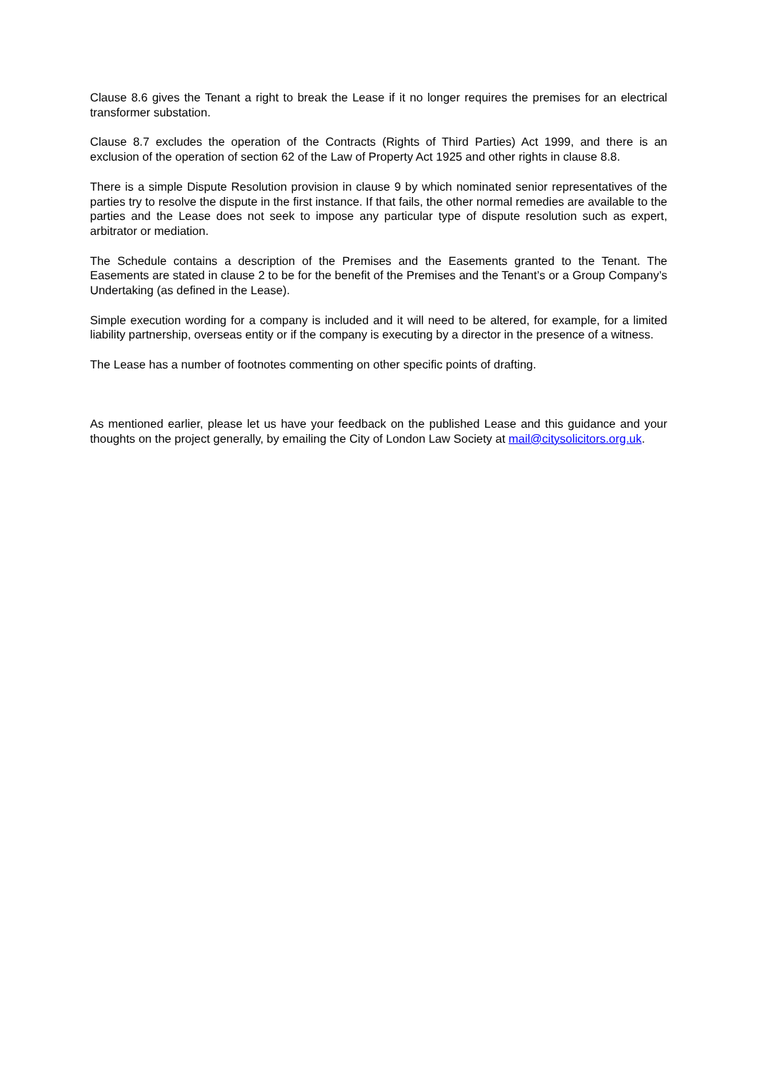Clause 8.6 gives the Tenant a right to break the Lease if it no longer requires the premises for an electrical transformer substation.
Clause 8.7 excludes the operation of the Contracts (Rights of Third Parties) Act 1999, and there is an exclusion of the operation of section 62 of the Law of Property Act 1925 and other rights in clause 8.8.
There is a simple Dispute Resolution provision in clause 9 by which nominated senior representatives of the parties try to resolve the dispute in the first instance. If that fails, the other normal remedies are available to the parties and the Lease does not seek to impose any particular type of dispute resolution such as expert, arbitrator or mediation.
The Schedule contains a description of the Premises and the Easements granted to the Tenant. The Easements are stated in clause 2 to be for the benefit of the Premises and the Tenant’s or a Group Company’s Undertaking (as defined in the Lease).
Simple execution wording for a company is included and it will need to be altered, for example, for a limited liability partnership, overseas entity or if the company is executing by a director in the presence of a witness.
The Lease has a number of footnotes commenting on other specific points of drafting.
As mentioned earlier, please let us have your feedback on the published Lease and this guidance and your thoughts on the project generally, by emailing the City of London Law Society at mail@citysolicitors.org.uk.